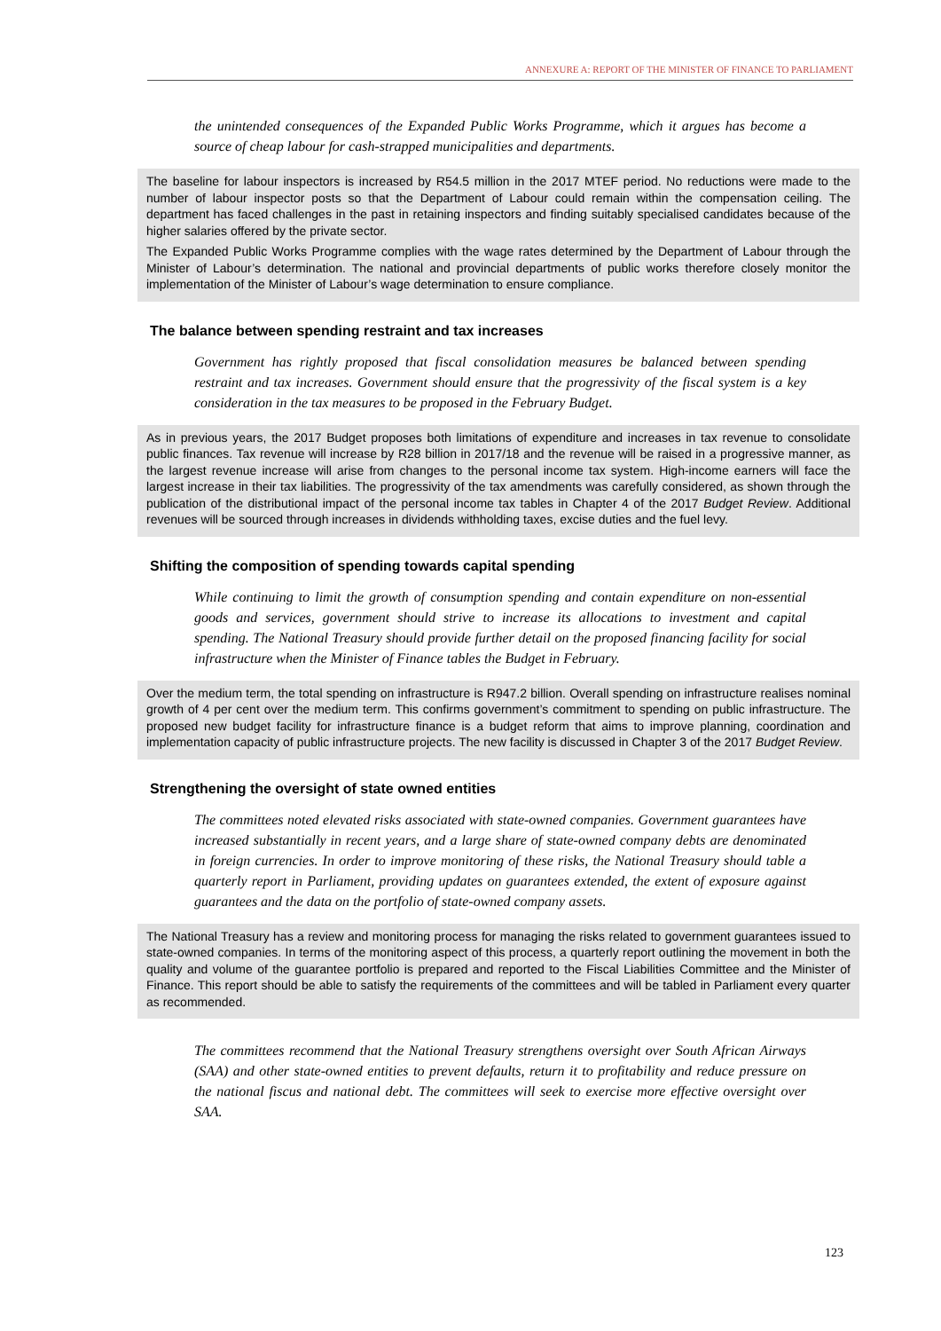ANNEXURE A: REPORT OF THE MINISTER OF FINANCE TO PARLIAMENT
the unintended consequences of the Expanded Public Works Programme, which it argues has become a source of cheap labour for cash-strapped municipalities and departments.
The baseline for labour inspectors is increased by R54.5 million in the 2017 MTEF period. No reductions were made to the number of labour inspector posts so that the Department of Labour could remain within the compensation ceiling. The department has faced challenges in the past in retaining inspectors and finding suitably specialised candidates because of the higher salaries offered by the private sector.
The Expanded Public Works Programme complies with the wage rates determined by the Department of Labour through the Minister of Labour’s determination. The national and provincial departments of public works therefore closely monitor the implementation of the Minister of Labour’s wage determination to ensure compliance.
The balance between spending restraint and tax increases
Government has rightly proposed that fiscal consolidation measures be balanced between spending restraint and tax increases. Government should ensure that the progressivity of the fiscal system is a key consideration in the tax measures to be proposed in the February Budget.
As in previous years, the 2017 Budget proposes both limitations of expenditure and increases in tax revenue to consolidate public finances. Tax revenue will increase by R28 billion in 2017/18 and the revenue will be raised in a progressive manner, as the largest revenue increase will arise from changes to the personal income tax system. High-income earners will face the largest increase in their tax liabilities. The progressivity of the tax amendments was carefully considered, as shown through the publication of the distributional impact of the personal income tax tables in Chapter 4 of the 2017 Budget Review. Additional revenues will be sourced through increases in dividends withholding taxes, excise duties and the fuel levy.
Shifting the composition of spending towards capital spending
While continuing to limit the growth of consumption spending and contain expenditure on non-essential goods and services, government should strive to increase its allocations to investment and capital spending. The National Treasury should provide further detail on the proposed financing facility for social infrastructure when the Minister of Finance tables the Budget in February.
Over the medium term, the total spending on infrastructure is R947.2 billion. Overall spending on infrastructure realises nominal growth of 4 per cent over the medium term. This confirms government’s commitment to spending on public infrastructure. The proposed new budget facility for infrastructure finance is a budget reform that aims to improve planning, coordination and implementation capacity of public infrastructure projects. The new facility is discussed in Chapter 3 of the 2017 Budget Review.
Strengthening the oversight of state owned entities
The committees noted elevated risks associated with state-owned companies. Government guarantees have increased substantially in recent years, and a large share of state-owned company debts are denominated in foreign currencies. In order to improve monitoring of these risks, the National Treasury should table a quarterly report in Parliament, providing updates on guarantees extended, the extent of exposure against guarantees and the data on the portfolio of state-owned company assets.
The National Treasury has a review and monitoring process for managing the risks related to government guarantees issued to state-owned companies. In terms of the monitoring aspect of this process, a quarterly report outlining the movement in both the quality and volume of the guarantee portfolio is prepared and reported to the Fiscal Liabilities Committee and the Minister of Finance. This report should be able to satisfy the requirements of the committees and will be tabled in Parliament every quarter as recommended.
The committees recommend that the National Treasury strengthens oversight over South African Airways (SAA) and other state-owned entities to prevent defaults, return it to profitability and reduce pressure on the national fiscus and national debt. The committees will seek to exercise more effective oversight over SAA.
123